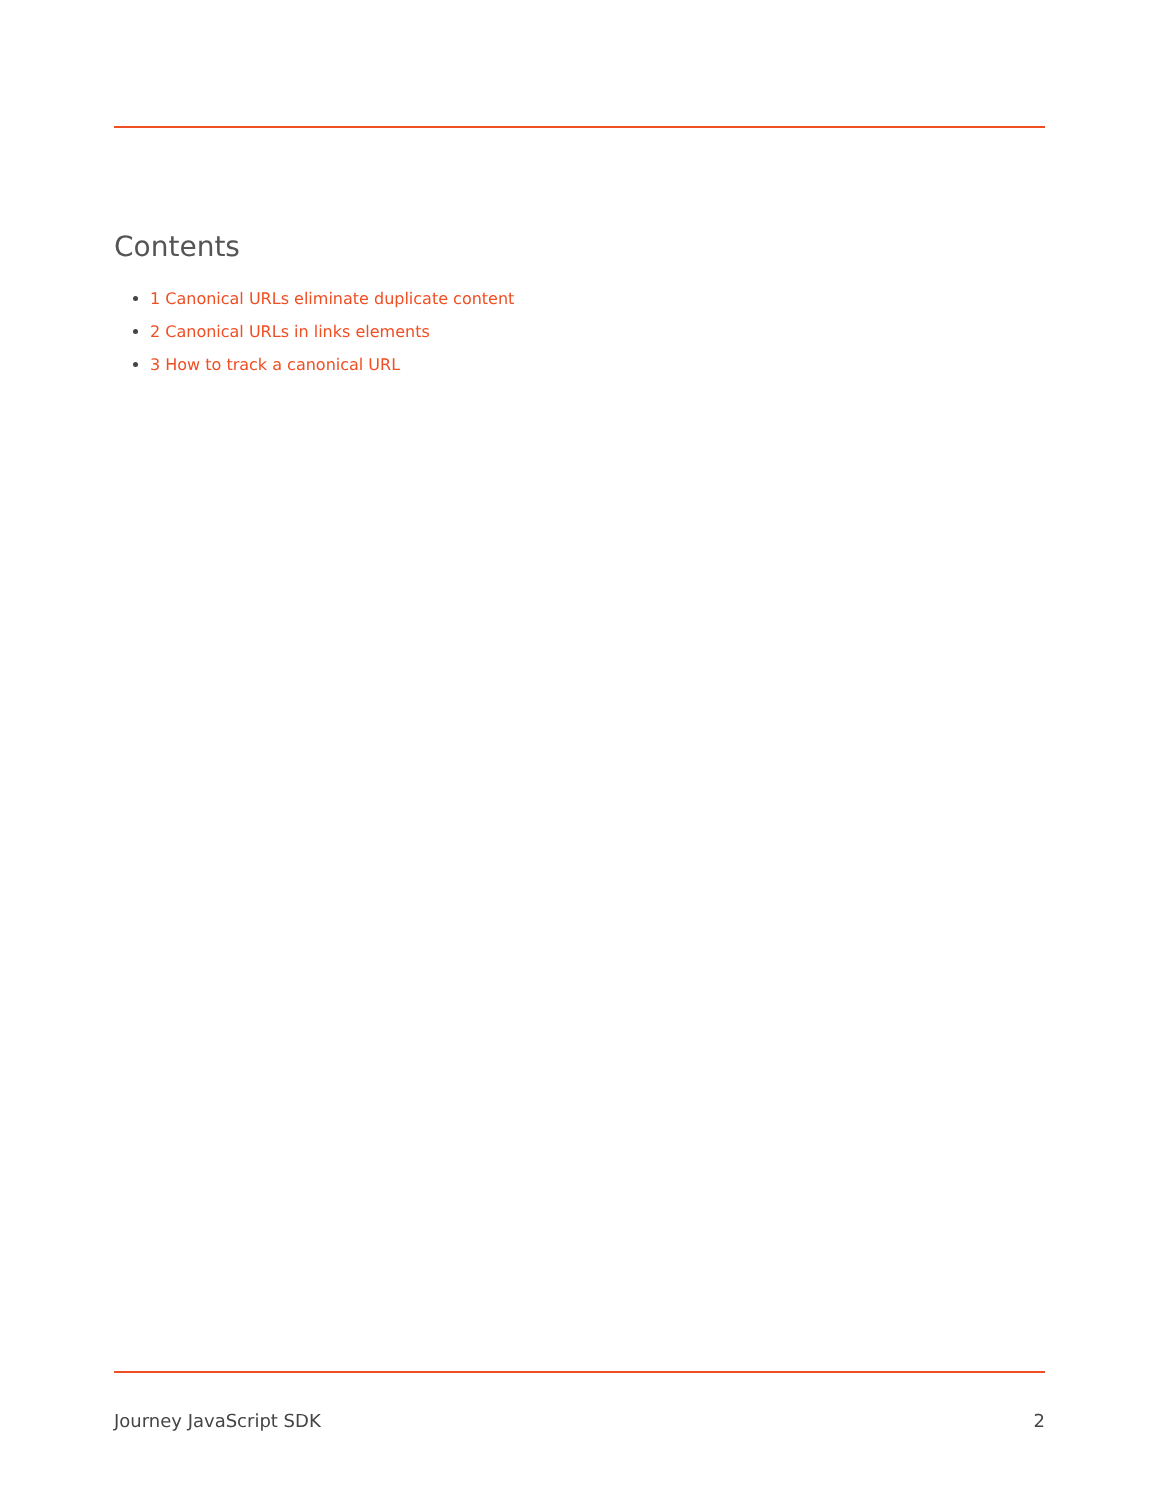Contents
1 Canonical URLs eliminate duplicate content
2 Canonical URLs in links elements
3 How to track a canonical URL
Journey JavaScript SDK 2